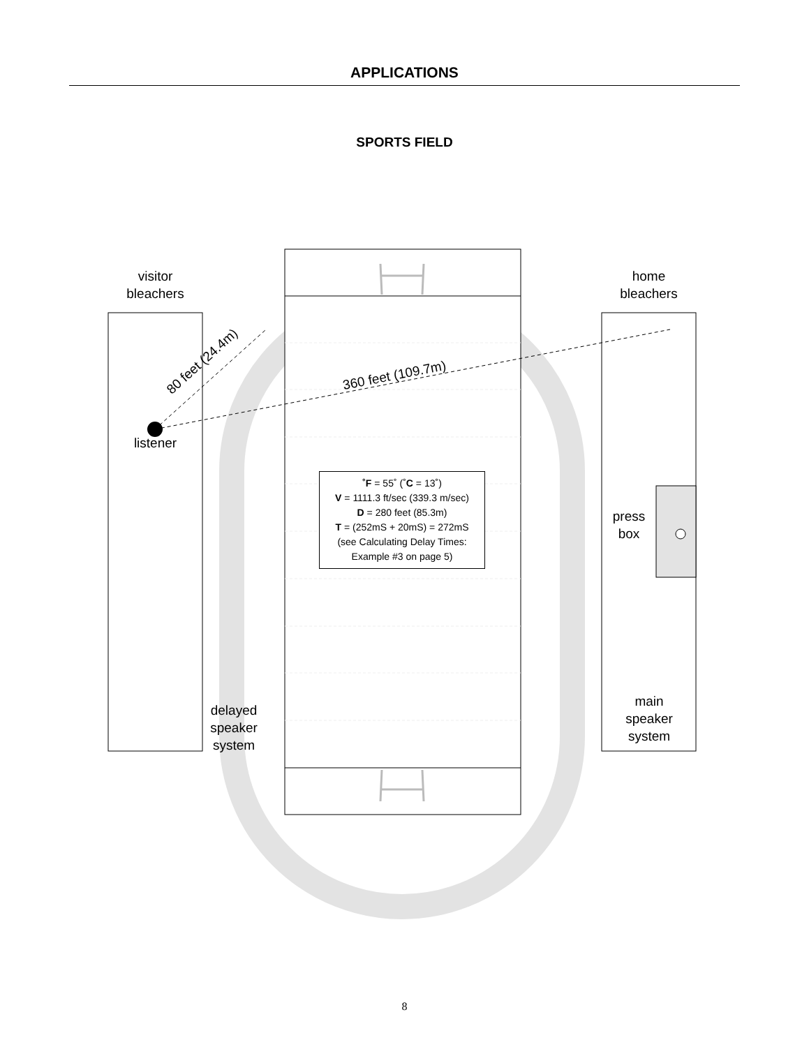APPLICATIONS
SPORTS FIELD
visitor
bleachers
home
bleachers
80 feet (24.4m)
360 feet (109.7m)
listener
˚F = 55˚ (˚C = 13˚)
V = 1111.3 ft/sec (339.3 m/sec)
D = 280 feet (85.3m)
T = (252mS + 20mS) = 272mS
(see Calculating Delay Times:
Example #3 on page 5)
press
box
delayed
speaker
system
main
speaker
system
8